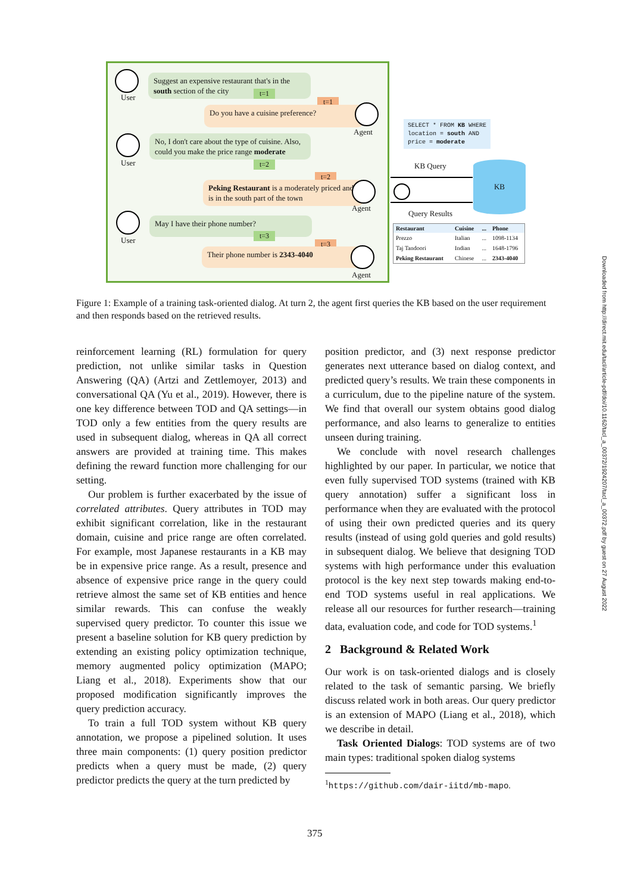User
Suggest an expensive restaurant that's in the south section of the city
t=1
t=1
Do you have a cuisine preference?
Agent
User
No, I don't care about the type of cuisine. Also, could you make the price range moderate
t=2
t=2
Peking Restaurant is a moderately priced and is in the south part of the town
Agent
User
May I have their phone number?
t=3
t=3
Their phone number is 2343-4040
Agent
SELECT * FROM KB WHERE
location = south AND
price = moderate
KB Query KB
Query Results
| Restaurant | Cuisine | ... | Phone |
| --- | --- | --- | --- |
| Prezzo | Italian | ... | 1098-1134 |
| Taj Tandoori | Indian | ... | 1648-1796 |
| Peking Restaurant | Chinese | ... | 2343-4040 |
Figure 1: Example of a training task-oriented dialog. At turn 2, the agent first queries the KB based on the user requirement and then responds based on the retrieved results.
reinforcement learning (RL) formulation for query prediction, not unlike similar tasks in Question Answering (QA) (Artzi and Zettlemoyer, 2013) and conversational QA (Yu et al., 2019). However, there is one key difference between TOD and QA settings—in TOD only a few entities from the query results are used in subsequent dialog, whereas in QA all correct answers are provided at training time. This makes defining the reward function more challenging for our setting.
Our problem is further exacerbated by the issue of correlated attributes. Query attributes in TOD may exhibit significant correlation, like in the restaurant domain, cuisine and price range are often correlated. For example, most Japanese restaurants in a KB may be in expensive price range. As a result, presence and absence of expensive price range in the query could retrieve almost the same set of KB entities and hence similar rewards. This can confuse the weakly supervised query predictor. To counter this issue we present a baseline solution for KB query prediction by extending an existing policy optimization technique, memory augmented policy optimization (MAPO; Liang et al., 2018). Experiments show that our proposed modification significantly improves the query prediction accuracy.
To train a full TOD system without KB query annotation, we propose a pipelined solution. It uses three main components: (1) query position predictor predicts when a query must be made, (2) query predictor predicts the query at the turn predicted by
position predictor, and (3) next response predictor generates next utterance based on dialog context, and predicted query’s results. We train these components in a curriculum, due to the pipeline nature of the system. We find that overall our system obtains good dialog performance, and also learns to generalize to entities unseen during training.
We conclude with novel research challenges highlighted by our paper. In particular, we notice that even fully supervised TOD systems (trained with KB query annotation) suffer a significant loss in performance when they are evaluated with the protocol of using their own predicted queries and its query results (instead of using gold queries and gold results) in subsequent dialog. We believe that designing TOD systems with high performance under this evaluation protocol is the key next step towards making end-to-end TOD systems useful in real applications. We release all our resources for further research—training data, evaluation code, and code for TOD systems.<sup>1</sup>
2 Background & Related Work
Our work is on task-oriented dialogs and is closely related to the task of semantic parsing. We briefly discuss related work in both areas. Our query predictor is an extension of MAPO (Liang et al., 2018), which we describe in detail.
Task Oriented Dialogs: TOD systems are of two main types: traditional spoken dialog systems
<sup>1</sup> https://github.com/dair-iitd/mb-mapo.
375
Downloaded from http://direct.mit.edu/tacl/article-pdf/doi/10.1162/tacl_a_00372/1924207/tacl_a_00372.pdf by guest on 27 August 2022